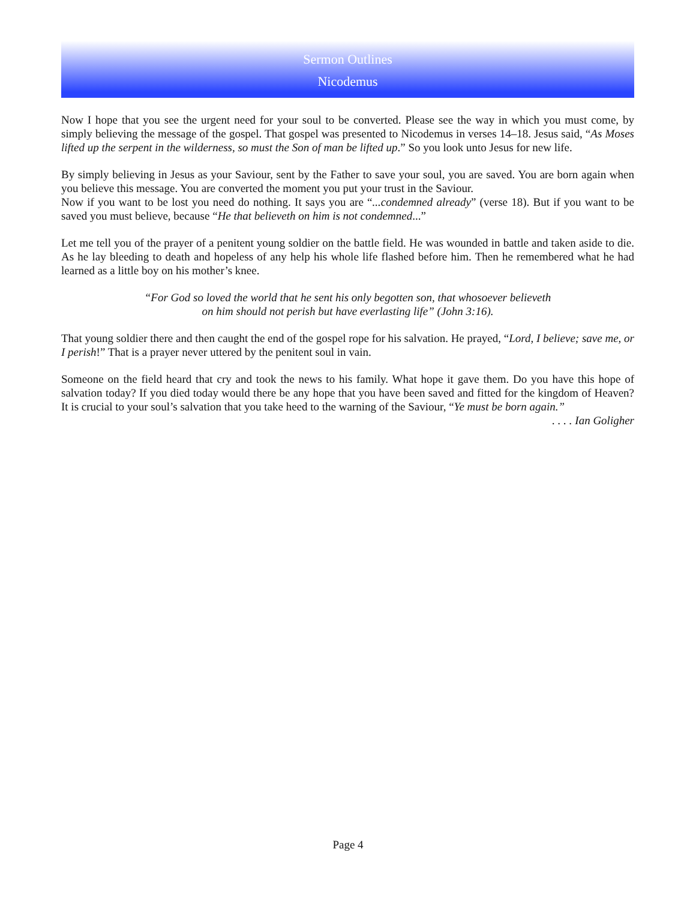Sermon Outlines
Nicodemus
Now I hope that you see the urgent need for your soul to be converted. Please see the way in which you must come, by simply believing the message of the gospel. That gospel was presented to Nicodemus in verses 14–18. Jesus said, “As Moses lifted up the serpent in the wilderness, so must the Son of man be lifted up.” So you look unto Jesus for new life.
By simply believing in Jesus as your Saviour, sent by the Father to save your soul, you are saved. You are born again when you believe this message. You are converted the moment you put your trust in the Saviour.
Now if you want to be lost you need do nothing. It says you are “...condemned already” (verse 18). But if you want to be saved you must believe, because “He that believeth on him is not condemned...”
Let me tell you of the prayer of a penitent young soldier on the battle field. He was wounded in battle and taken aside to die. As he lay bleeding to death and hopeless of any help his whole life flashed before him. Then he remembered what he had learned as a little boy on his mother’s knee.
“For God so loved the world that he sent his only begotten son, that whosoever believeth
on him should not perish but have everlasting life” (John 3:16).
That young soldier there and then caught the end of the gospel rope for his salvation. He prayed, “Lord, I believe; save me, or I perish!” That is a prayer never uttered by the penitent soul in vain.
Someone on the field heard that cry and took the news to his family. What hope it gave them. Do you have this hope of salvation today? If you died today would there be any hope that you have been saved and fitted for the kingdom of Heaven? It is crucial to your soul’s salvation that you take heed to the warning of the Saviour, “Ye must be born again.”
. . . . Ian Goligher
Page 4